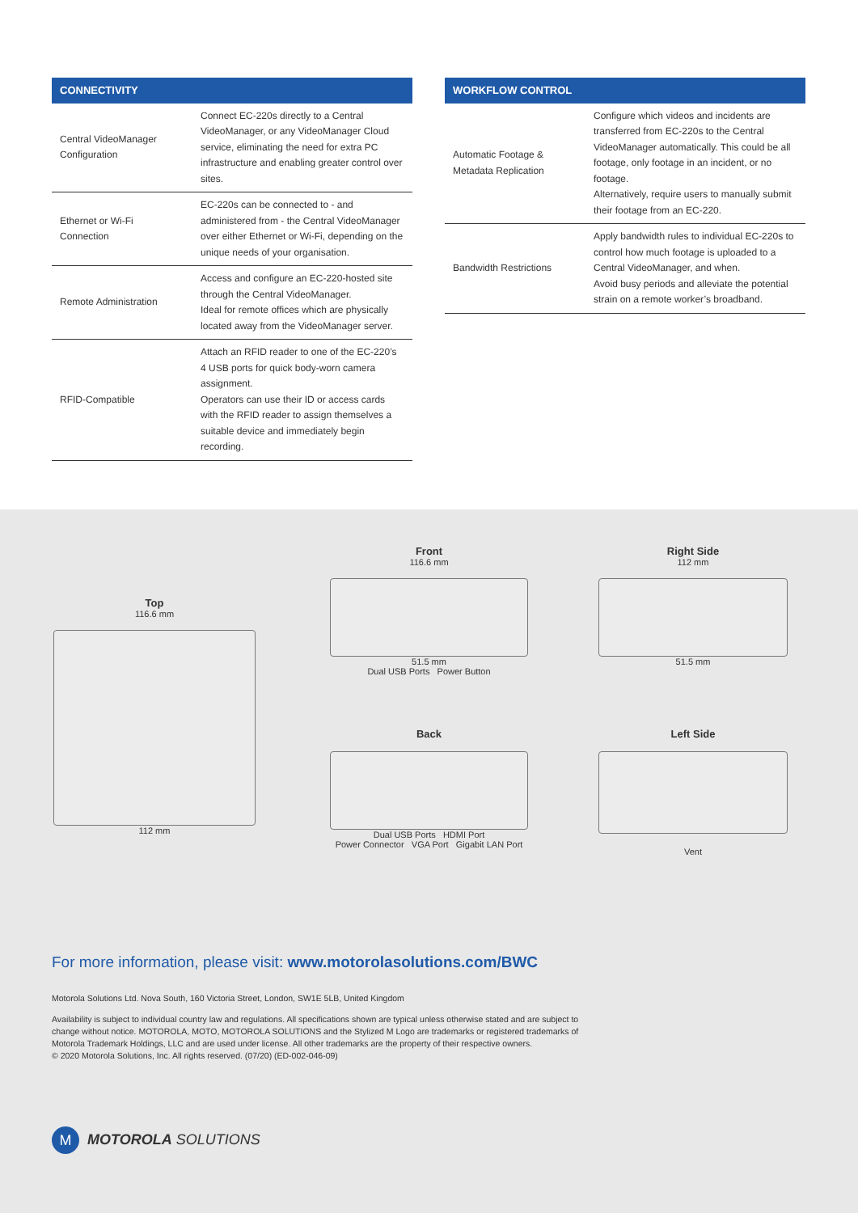| CONNECTIVITY | |
| --- | --- |
| Central VideoManager Configuration | Connect EC-220s directly to a Central VideoManager, or any VideoManager Cloud service, eliminating the need for extra PC infrastructure and enabling greater control over sites. |
| Ethernet or Wi-Fi Connection | EC-220s can be connected to - and administered from - the Central VideoManager over either Ethernet or Wi-Fi, depending on the unique needs of your organisation. |
| Remote Administration | Access and configure an EC-220-hosted site through the Central VideoManager. Ideal for remote offices which are physically located away from the VideoManager server. |
| RFID-Compatible | Attach an RFID reader to one of the EC-220’s 4 USB ports for quick body-worn camera assignment. Operators can use their ID or access cards with the RFID reader to assign themselves a suitable device and immediately begin recording. |
| WORKFLOW CONTROL | |
| --- | --- |
| Automatic Footage & Metadata Replication | Configure which videos and incidents are transferred from EC-220s to the Central VideoManager automatically. This could be all footage, only footage in an incident, or no footage. Alternatively, require users to manually submit their footage from an EC-220. |
| Bandwidth Restrictions | Apply bandwidth rules to individual EC-220s to control how much footage is uploaded to a Central VideoManager, and when. Avoid busy periods and alleviate the potential strain on a remote worker’s broadband. |
Top
116.6 mm
112 mm
Front
116.6 mm
51.5 mm
Dual USB Ports Power Button
Right Side
112 mm
51.5 mm
Back
Dual USB Ports HDMI Port
Power Connector VGA Port Gigabit LAN Port
Left Side
Vent
For more information, please visit: www.motorolasolutions.com/BWC
Motorola Solutions Ltd. Nova South, 160 Victoria Street, London, SW1E 5LB, United Kingdom
Availability is subject to individual country law and regulations. All specifications shown are typical unless otherwise stated and are subject to change without notice. MOTOROLA, MOTO, MOTOROLA SOLUTIONS and the Stylized M Logo are trademarks or registered trademarks of Motorola Trademark Holdings, LLC and are used under license. All other trademarks are the property of their respective owners.
© 2020 Motorola Solutions, Inc. All rights reserved. (07/20) (ED-002-046-09)
M MOTOROLA SOLUTIONS